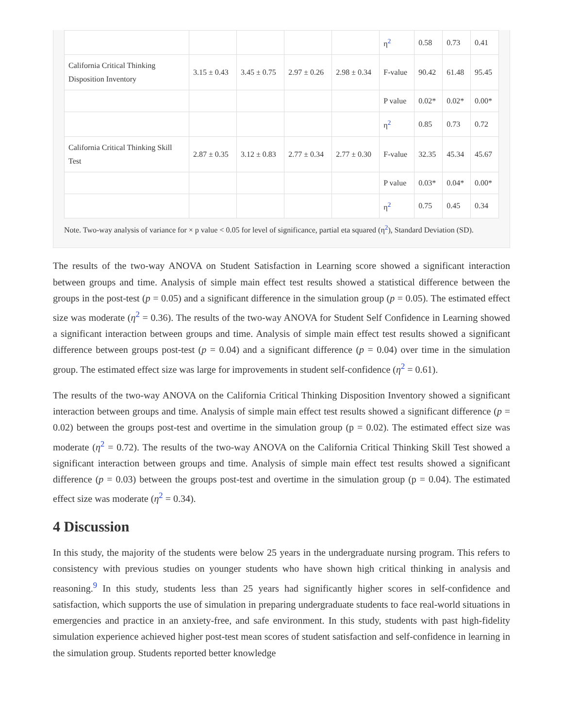| | | | | | η<sup>2</sup> | 0.58 | 0.73 | 0.41 |
| California Critical Thinking Disposition Inventory | 3.15 ± 0.43 | 3.45 ± 0.75 | 2.97 ± 0.26 | 2.98 ± 0.34 | F-value | 90.42 | 61.48 | 95.45 |
| | | | | | P value | 0.02* | 0.02* | 0.00* |
| | | | | | η<sup>2</sup> | 0.85 | 0.73 | 0.72 |
| California Critical Thinking Skill Test | 2.87 ± 0.35 | 3.12 ± 0.83 | 2.77 ± 0.34 | 2.77 ± 0.30 | F-value | 32.35 | 45.34 | 45.67 |
| | | | | | P value | 0.03* | 0.04* | 0.00* |
| | | | | | η<sup>2</sup> | 0.75 | 0.45 | 0.34 |
Note. Two-way analysis of variance for × p value < 0.05 for level of significance, partial eta squared (η<sup>2</sup>), Standard Deviation (SD).
The results of the two-way ANOVA on Student Satisfaction in Learning score showed a significant interaction between groups and time. Analysis of simple main effect test results showed a statistical difference between the groups in the post-test (p = 0.05) and a significant difference in the simulation group (p = 0.05). The estimated effect size was moderate (η<sup>2</sup> = 0.36). The results of the two-way ANOVA for Student Self Confidence in Learning showed a significant interaction between groups and time. Analysis of simple main effect test results showed a significant difference between groups post-test (p = 0.04) and a significant difference (p = 0.04) over time in the simulation group. The estimated effect size was large for improvements in student self-confidence (η<sup>2</sup> = 0.61).
The results of the two-way ANOVA on the California Critical Thinking Disposition Inventory showed a significant interaction between groups and time. Analysis of simple main effect test results showed a significant difference (p = 0.02) between the groups post-test and overtime in the simulation group (p = 0.02). The estimated effect size was moderate (η<sup>2</sup> = 0.72). The results of the two-way ANOVA on the California Critical Thinking Skill Test showed a significant interaction between groups and time. Analysis of simple main effect test results showed a significant difference (p = 0.03) between the groups post-test and overtime in the simulation group (p = 0.04). The estimated effect size was moderate (η<sup>2</sup> = 0.34).
4 Discussion
In this study, the majority of the students were below 25 years in the undergraduate nursing program. This refers to consistency with previous studies on younger students who have shown high critical thinking in analysis and reasoning.<sup>9</sup> In this study, students less than 25 years had significantly higher scores in self-confidence and satisfaction, which supports the use of simulation in preparing undergraduate students to face real-world situations in emergencies and practice in an anxiety-free, and safe environment. In this study, students with past high-fidelity simulation experience achieved higher post-test mean scores of student satisfaction and self-confidence in learning in the simulation group. Students reported better knowledge